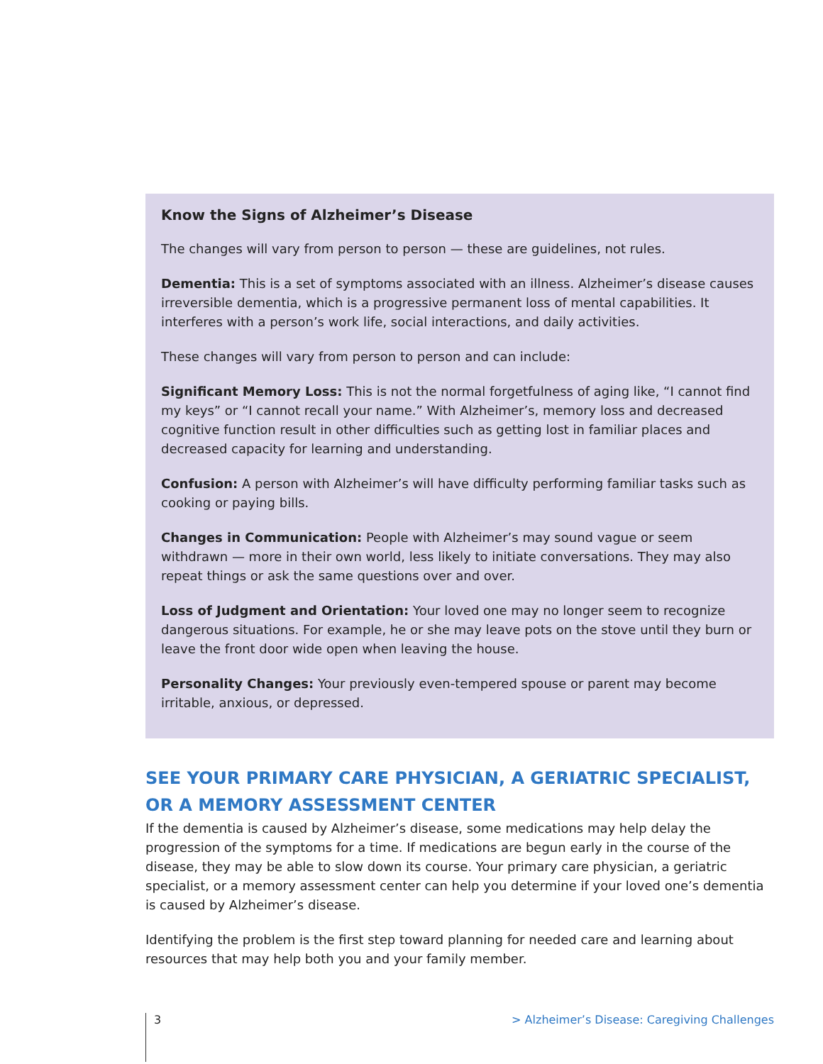Know the Signs of Alzheimer’s Disease
The changes will vary from person to person — these are guidelines, not rules.
Dementia: This is a set of symptoms associated with an illness. Alzheimer’s disease causes irreversible dementia, which is a progressive permanent loss of mental capabilities. It interferes with a person’s work life, social interactions, and daily activities.
These changes will vary from person to person and can include:
Significant Memory Loss: This is not the normal forgetfulness of aging like, “I cannot find my keys” or “I cannot recall your name.” With Alzheimer’s, memory loss and decreased cognitive function result in other difficulties such as getting lost in familiar places and decreased capacity for learning and understanding.
Confusion: A person with Alzheimer’s will have difficulty performing familiar tasks such as cooking or paying bills.
Changes in Communication: People with Alzheimer’s may sound vague or seem withdrawn — more in their own world, less likely to initiate conversations. They may also repeat things or ask the same questions over and over.
Loss of Judgment and Orientation: Your loved one may no longer seem to recognize dangerous situations. For example, he or she may leave pots on the stove until they burn or leave the front door wide open when leaving the house.
Personality Changes: Your previously even-tempered spouse or parent may become irritable, anxious, or depressed.
SEE YOUR PRIMARY CARE PHYSICIAN, A GERIATRIC SPECIALIST, OR A MEMORY ASSESSMENT CENTER
If the dementia is caused by Alzheimer’s disease, some medications may help delay the progression of the symptoms for a time. If medications are begun early in the course of the disease, they may be able to slow down its course. Your primary care physician, a geriatric specialist, or a memory assessment center can help you determine if your loved one’s dementia is caused by Alzheimer’s disease.
Identifying the problem is the first step toward planning for needed care and learning about resources that may help both you and your family member.
3 > Alzheimer’s Disease: Caregiving Challenges